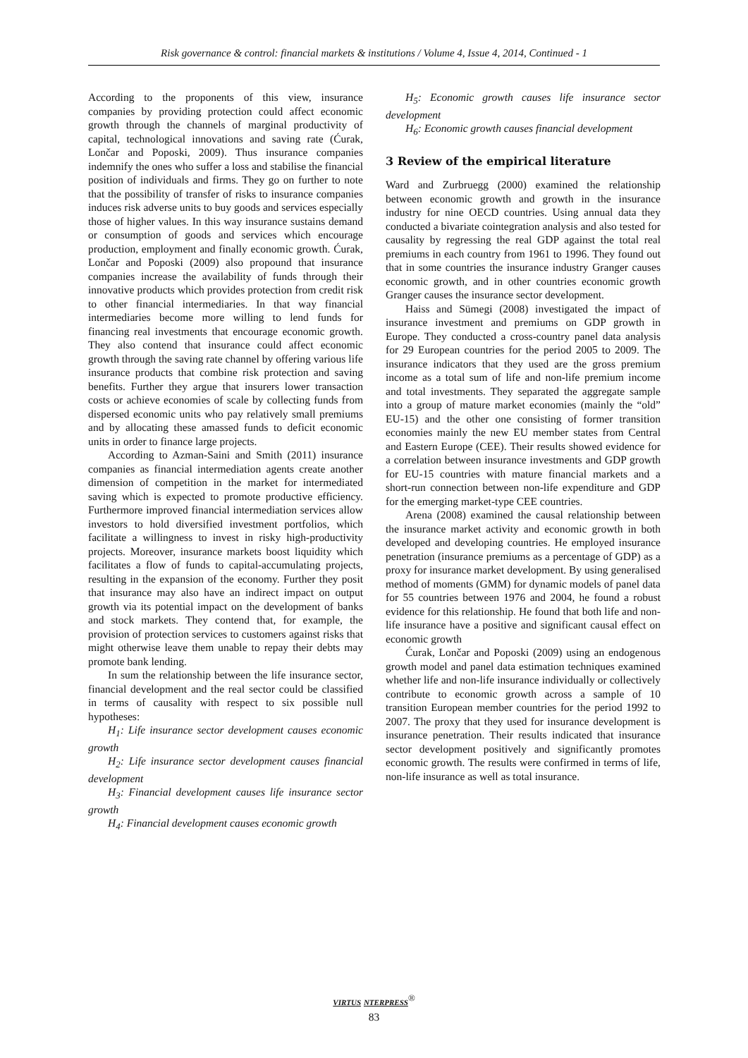Risk governance & control: financial markets & institutions / Volume 4, Issue 4, 2014, Continued - 1
According to the proponents of this view, insurance companies by providing protection could affect economic growth through the channels of marginal productivity of capital, technological innovations and saving rate (Ćurak, Lončar and Poposki, 2009). Thus insurance companies indemnify the ones who suffer a loss and stabilise the financial position of individuals and firms. They go on further to note that the possibility of transfer of risks to insurance companies induces risk adverse units to buy goods and services especially those of higher values. In this way insurance sustains demand or consumption of goods and services which encourage production, employment and finally economic growth. Ćurak, Lončar and Poposki (2009) also propound that insurance companies increase the availability of funds through their innovative products which provides protection from credit risk to other financial intermediaries. In that way financial intermediaries become more willing to lend funds for financing real investments that encourage economic growth. They also contend that insurance could affect economic growth through the saving rate channel by offering various life insurance products that combine risk protection and saving benefits. Further they argue that insurers lower transaction costs or achieve economies of scale by collecting funds from dispersed economic units who pay relatively small premiums and by allocating these amassed funds to deficit economic units in order to finance large projects.
According to Azman-Saini and Smith (2011) insurance companies as financial intermediation agents create another dimension of competition in the market for intermediated saving which is expected to promote productive efficiency. Furthermore improved financial intermediation services allow investors to hold diversified investment portfolios, which facilitate a willingness to invest in risky high-productivity projects. Moreover, insurance markets boost liquidity which facilitates a flow of funds to capital-accumulating projects, resulting in the expansion of the economy. Further they posit that insurance may also have an indirect impact on output growth via its potential impact on the development of banks and stock markets. They contend that, for example, the provision of protection services to customers against risks that might otherwise leave them unable to repay their debts may promote bank lending.
In sum the relationship between the life insurance sector, financial development and the real sector could be classified in terms of causality with respect to six possible null hypotheses:
H<sub>1</sub>: Life insurance sector development causes economic growth
H<sub>2</sub>: Life insurance sector development causes financial development
H<sub>3</sub>: Financial development causes life insurance sector growth
H<sub>4</sub>: Financial development causes economic growth
H<sub>5</sub>: Economic growth causes life insurance sector development
H<sub>6</sub>: Economic growth causes financial development
3 Review of the empirical literature
Ward and Zurbruegg (2000) examined the relationship between economic growth and growth in the insurance industry for nine OECD countries. Using annual data they conducted a bivariate cointegration analysis and also tested for causality by regressing the real GDP against the total real premiums in each country from 1961 to 1996. They found out that in some countries the insurance industry Granger causes economic growth, and in other countries economic growth Granger causes the insurance sector development.
Haiss and Sümegi (2008) investigated the impact of insurance investment and premiums on GDP growth in Europe. They conducted a cross-country panel data analysis for 29 European countries for the period 2005 to 2009. The insurance indicators that they used are the gross premium income as a total sum of life and non-life premium income and total investments. They separated the aggregate sample into a group of mature market economies (mainly the “old” EU-15) and the other one consisting of former transition economies mainly the new EU member states from Central and Eastern Europe (CEE). Their results showed evidence for a correlation between insurance investments and GDP growth for EU-15 countries with mature financial markets and a short-run connection between non-life expenditure and GDP for the emerging market-type CEE countries.
Arena (2008) examined the causal relationship between the insurance market activity and economic growth in both developed and developing countries. He employed insurance penetration (insurance premiums as a percentage of GDP) as a proxy for insurance market development. By using generalised method of moments (GMM) for dynamic models of panel data for 55 countries between 1976 and 2004, he found a robust evidence for this relationship. He found that both life and non-life insurance have a positive and significant causal effect on economic growth
Ćurak, Lončar and Poposki (2009) using an endogenous growth model and panel data estimation techniques examined whether life and non-life insurance individually or collectively contribute to economic growth across a sample of 10 transition European member countries for the period 1992 to 2007. The proxy that they used for insurance development is insurance penetration. Their results indicated that insurance sector development positively and significantly promotes economic growth. The results were confirmed in terms of life, non-life insurance as well as total insurance.
VIRTUS NTERPRESS<sup>®</sup>
83